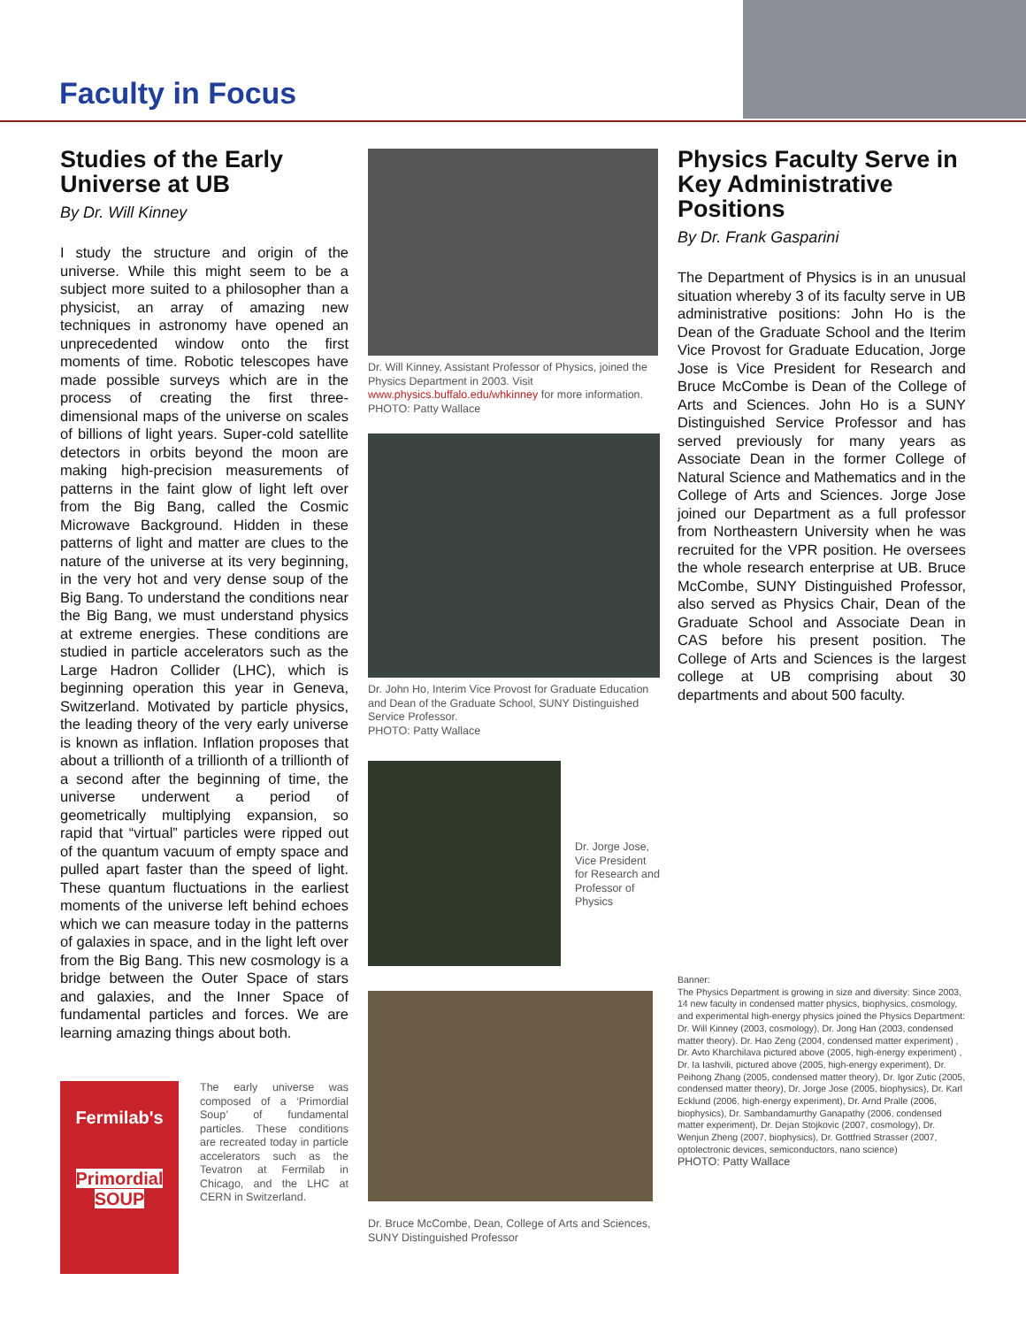Faculty in Focus
Studies of the Early Universe at UB
By Dr. Will Kinney
I study the structure and origin of the universe. While this might seem to be a subject more suited to a philosopher than a physicist, an array of amazing new techniques in astronomy have opened an unprecedented window onto the first moments of time. Robotic telescopes have made possible surveys which are in the process of creating the first three-dimensional maps of the universe on scales of billions of light years. Super-cold satellite detectors in orbits beyond the moon are making high-precision measurements of patterns in the faint glow of light left over from the Big Bang, called the Cosmic Microwave Background. Hidden in these patterns of light and matter are clues to the nature of the universe at its very beginning, in the very hot and very dense soup of the Big Bang. To understand the conditions near the Big Bang, we must understand physics at extreme energies. These conditions are studied in particle accelerators such as the Large Hadron Collider (LHC), which is beginning operation this year in Geneva, Switzerland. Motivated by particle physics, the leading theory of the very early universe is known as inflation. Inflation proposes that about a trillionth of a trillionth of a trillionth of a second after the beginning of time, the universe underwent a period of geometrically multiplying expansion, so rapid that “virtual” particles were ripped out of the quantum vacuum of empty space and pulled apart faster than the speed of light. These quantum fluctuations in the earliest moments of the universe left behind echoes which we can measure today in the patterns of galaxies in space, and in the light left over from the Big Bang. This new cosmology is a bridge between the Outer Space of stars and galaxies, and the Inner Space of fundamental particles and forces. We are learning amazing things about both.
Fermilab's
Primordial
SOUP
The early universe was composed of a ‘Primordial Soup’ of fundamental particles. These conditions are recreated today in particle accelerators such as the Tevatron at Fermilab in Chicago, and the LHC at CERN in Switzerland.
Dr. Will Kinney, Assistant Professor of Physics, joined the Physics Department in 2003. Visit www.physics.buffalo.edu/whkinney for more information. PHOTO: Patty Wallace
Dr. John Ho, Interim Vice Provost for Graduate Education and Dean of the Graduate School, SUNY Distinguished Service Professor.
PHOTO: Patty Wallace
Dr. Jorge Jose, Vice President for Research and Professor of Physics
Dr. Bruce McCombe, Dean, College of Arts and Sciences, SUNY Distinguished Professor
Physics Faculty Serve in Key Administrative Positions
By Dr. Frank Gasparini
The Department of Physics is in an unusual situation whereby 3 of its faculty serve in UB administrative positions: John Ho is the Dean of the Graduate School and the Iterim Vice Provost for Graduate Education, Jorge Jose is Vice President for Research and Bruce McCombe is Dean of the College of Arts and Sciences. John Ho is a SUNY Distinguished Service Professor and has served previously for many years as Associate Dean in the former College of Natural Science and Mathematics and in the College of Arts and Sciences. Jorge Jose joined our Department as a full professor from Northeastern University when he was recruited for the VPR position. He oversees the whole research enterprise at UB. Bruce McCombe, SUNY Distinguished Professor, also served as Physics Chair, Dean of the Graduate School and Associate Dean in CAS before his present position. The College of Arts and Sciences is the largest college at UB comprising about 30 departments and about 500 faculty.
Banner:
The Physics Department is growing in size and diversity: Since 2003, 14 new faculty in condensed matter physics, biophysics, cosmology, and experimental high-energy physics joined the Physics Department: Dr. Will Kinney (2003, cosmology), Dr. Jong Han (2003, condensed matter theory). Dr. Hao Zeng (2004, condensed matter experiment) , Dr. Avto Kharchilava pictured above (2005, high-energy experiment) , Dr. Ia Iashvili, pictured above (2005, high-energy experiment), Dr. Peihong Zhang (2005, condensed matter theory), Dr. Igor Zutic (2005, condensed matter theory), Dr. Jorge Jose (2005, biophysics), Dr. Karl Ecklund (2006, high-energy experiment), Dr. Arnd Pralle (2006, biophysics), Dr. Sambandamurthy Ganapathy (2006, condensed matter experiment), Dr. Dejan Stojkovic (2007, cosmology), Dr. Wenjun Zheng (2007, biophysics), Dr. Gottfried Strasser (2007, optolectronic devices, semiconductors, nano science)
PHOTO: Patty Wallace